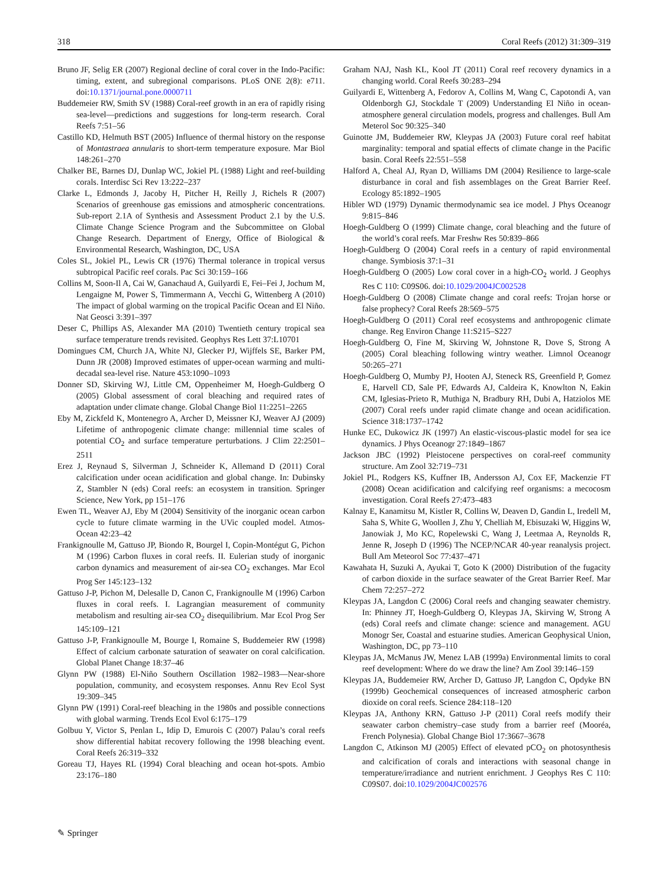318 Coral Reefs (2012) 31:309–319
Bruno JF, Selig ER (2007) Regional decline of coral cover in the Indo-Pacific: timing, extent, and subregional comparisons. PLoS ONE 2(8): e711. doi:10.1371/journal.pone.0000711
Buddemeier RW, Smith SV (1988) Coral-reef growth in an era of rapidly rising sea-level—predictions and suggestions for long-term research. Coral Reefs 7:51–56
Castillo KD, Helmuth BST (2005) Influence of thermal history on the response of Montastraea annularis to short-term temperature exposure. Mar Biol 148:261–270
Chalker BE, Barnes DJ, Dunlap WC, Jokiel PL (1988) Light and reef-building corals. Interdisc Sci Rev 13:222–237
Clarke L, Edmonds J, Jacoby H, Pitcher H, Reilly J, Richels R (2007) Scenarios of greenhouse gas emissions and atmospheric concentrations. Sub-report 2.1A of Synthesis and Assessment Product 2.1 by the U.S. Climate Change Science Program and the Subcommittee on Global Change Research. Department of Energy, Office of Biological & Environmental Research, Washington, DC, USA
Coles SL, Jokiel PL, Lewis CR (1976) Thermal tolerance in tropical versus subtropical Pacific reef corals. Pac Sci 30:159–166
Collins M, Soon-Il A, Cai W, Ganachaud A, Guilyardi E, Fei–Fei J, Jochum M, Lengaigne M, Power S, Timmermann A, Vecchi G, Wittenberg A (2010) The impact of global warming on the tropical Pacific Ocean and El Niño. Nat Geosci 3:391–397
Deser C, Phillips AS, Alexander MA (2010) Twentieth century tropical sea surface temperature trends revisited. Geophys Res Lett 37:L10701
Domingues CM, Church JA, White NJ, Glecker PJ, Wijffels SE, Barker PM, Dunn JR (2008) Improved estimates of upper-ocean warming and multi-decadal sea-level rise. Nature 453:1090–1093
Donner SD, Skirving WJ, Little CM, Oppenheimer M, Hoegh-Guldberg O (2005) Global assessment of coral bleaching and required rates of adaptation under climate change. Global Change Biol 11:2251–2265
Eby M, Zickfeld K, Montenegro A, Archer D, Meissner KJ, Weaver AJ (2009) Lifetime of anthropogenic climate change: millennial time scales of potential CO<sub>2</sub> and surface temperature perturbations. J Clim 22:2501–2511
Erez J, Reynaud S, Silverman J, Schneider K, Allemand D (2011) Coral calcification under ocean acidification and global change. In: Dubinsky Z, Stambler N (eds) Coral reefs: an ecosystem in transition. Springer Science, New York, pp 151–176
Ewen TL, Weaver AJ, Eby M (2004) Sensitivity of the inorganic ocean carbon cycle to future climate warming in the UVic coupled model. Atmos-Ocean 42:23–42
Frankignoulle M, Gattuso JP, Biondo R, Bourgel I, Copin-Montégut G, Pichon M (1996) Carbon fluxes in coral reefs. II. Eulerian study of inorganic carbon dynamics and measurement of air-sea CO<sub>2</sub> exchanges. Mar Ecol Prog Ser 145:123–132
Gattuso J-P, Pichon M, Delesalle D, Canon C, Frankignoulle M (1996) Carbon fluxes in coral reefs. I. Lagrangian measurement of community metabolism and resulting air-sea CO<sub>2</sub> disequilibrium. Mar Ecol Prog Ser 145:109–121
Gattuso J-P, Frankignoulle M, Bourge I, Romaine S, Buddemeier RW (1998) Effect of calcium carbonate saturation of seawater on coral calcification. Global Planet Change 18:37–46
Glynn PW (1988) El-Niño Southern Oscillation 1982–1983—Near-shore population, community, and ecosystem responses. Annu Rev Ecol Syst 19:309–345
Glynn PW (1991) Coral-reef bleaching in the 1980s and possible connections with global warming. Trends Ecol Evol 6:175–179
Golbuu Y, Victor S, Penlan L, Idip D, Emurois C (2007) Palau’s coral reefs show differential habitat recovery following the 1998 bleaching event. Coral Reefs 26:319–332
Goreau TJ, Hayes RL (1994) Coral bleaching and ocean hot-spots. Ambio 23:176–180
Graham NAJ, Nash KL, Kool JT (2011) Coral reef recovery dynamics in a changing world. Coral Reefs 30:283–294
Guilyardi E, Wittenberg A, Fedorov A, Collins M, Wang C, Capotondi A, van Oldenborgh GJ, Stockdale T (2009) Understanding El Niño in ocean-atmosphere general circulation models, progress and challenges. Bull Am Meterol Soc 90:325–340
Guinotte JM, Buddemeier RW, Kleypas JA (2003) Future coral reef habitat marginality: temporal and spatial effects of climate change in the Pacific basin. Coral Reefs 22:551–558
Halford A, Cheal AJ, Ryan D, Williams DM (2004) Resilience to large-scale disturbance in coral and fish assemblages on the Great Barrier Reef. Ecology 85:1892–1905
Hibler WD (1979) Dynamic thermodynamic sea ice model. J Phys Oceanogr 9:815–846
Hoegh-Guldberg O (1999) Climate change, coral bleaching and the future of the world’s coral reefs. Mar Freshw Res 50:839–866
Hoegh-Guldberg O (2004) Coral reefs in a century of rapid environmental change. Symbiosis 37:1–31
Hoegh-Guldberg O (2005) Low coral cover in a high-CO<sub>2</sub> world. J Geophys Res C 110: C09S06. doi:10.1029/2004JC002528
Hoegh-Guldberg O (2008) Climate change and coral reefs: Trojan horse or false prophecy? Coral Reefs 28:569–575
Hoegh-Guldberg O (2011) Coral reef ecosystems and anthropogenic climate change. Reg Environ Change 11:S215–S227
Hoegh-Guldberg O, Fine M, Skirving W, Johnstone R, Dove S, Strong A (2005) Coral bleaching following wintry weather. Limnol Oceanogr 50:265–271
Hoegh-Guldberg O, Mumby PJ, Hooten AJ, Steneck RS, Greenfield P, Gomez E, Harvell CD, Sale PF, Edwards AJ, Caldeira K, Knowlton N, Eakin CM, Iglesias-Prieto R, Muthiga N, Bradbury RH, Dubi A, Hatziolos ME (2007) Coral reefs under rapid climate change and ocean acidification. Science 318:1737–1742
Hunke EC, Dukowicz JK (1997) An elastic-viscous-plastic model for sea ice dynamics. J Phys Oceanogr 27:1849–1867
Jackson JBC (1992) Pleistocene perspectives on coral-reef community structure. Am Zool 32:719–731
Jokiel PL, Rodgers KS, Kuffner IB, Andersson AJ, Cox EF, Mackenzie FT (2008) Ocean acidification and calcifying reef organisms: a mecocosm investigation. Coral Reefs 27:473–483
Kalnay E, Kanamitsu M, Kistler R, Collins W, Deaven D, Gandin L, Iredell M, Saha S, White G, Woollen J, Zhu Y, Chelliah M, Ebisuzaki W, Higgins W, Janowiak J, Mo KC, Ropelewski C, Wang J, Leetmaa A, Reynolds R, Jenne R, Joseph D (1996) The NCEP/NCAR 40-year reanalysis project. Bull Am Meteorol Soc 77:437–471
Kawahata H, Suzuki A, Ayukai T, Goto K (2000) Distribution of the fugacity of carbon dioxide in the surface seawater of the Great Barrier Reef. Mar Chem 72:257–272
Kleypas JA, Langdon C (2006) Coral reefs and changing seawater chemistry. In: Phinney JT, Hoegh-Guldberg O, Kleypas JA, Skirving W, Strong A (eds) Coral reefs and climate change: science and management. AGU Monogr Ser, Coastal and estuarine studies. American Geophysical Union, Washington, DC, pp 73–110
Kleypas JA, McManus JW, Menez LAB (1999a) Environmental limits to coral reef development: Where do we draw the line? Am Zool 39:146–159
Kleypas JA, Buddemeier RW, Archer D, Gattuso JP, Langdon C, Opdyke BN (1999b) Geochemical consequences of increased atmospheric carbon dioxide on coral reefs. Science 284:118–120
Kleypas JA, Anthony KRN, Gattuso J-P (2011) Coral reefs modify their seawater carbon chemistry–case study from a barrier reef (Mooréa, French Polynesia). Global Change Biol 17:3667–3678
Langdon C, Atkinson MJ (2005) Effect of elevated pCO<sub>2</sub> on photosynthesis and calcification of corals and interactions with seasonal change in temperature/irradiance and nutrient enrichment. J Geophys Res C 110: C09S07. doi:10.1029/2004JC002576
✎ Springer